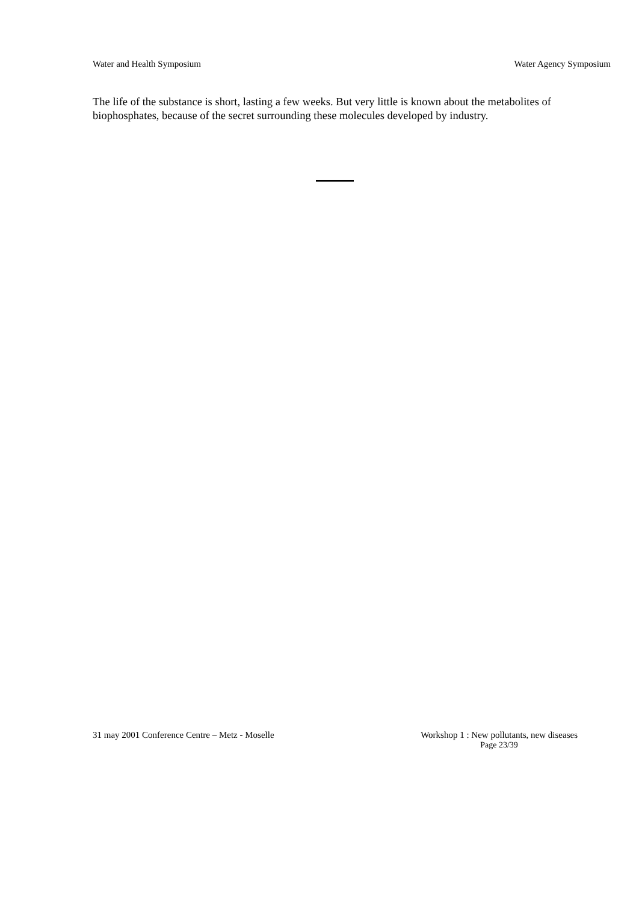Water and Health Symposium Water Agency Symposium
The life of the substance is short, lasting a few weeks. But very little is known about the metabolites of biophosphates, because of the secret surrounding these molecules developed by industry.
31 may 2001 Conference Centre – Metz - Moselle Workshop 1 : New pollutants, new diseases
Page 23/39